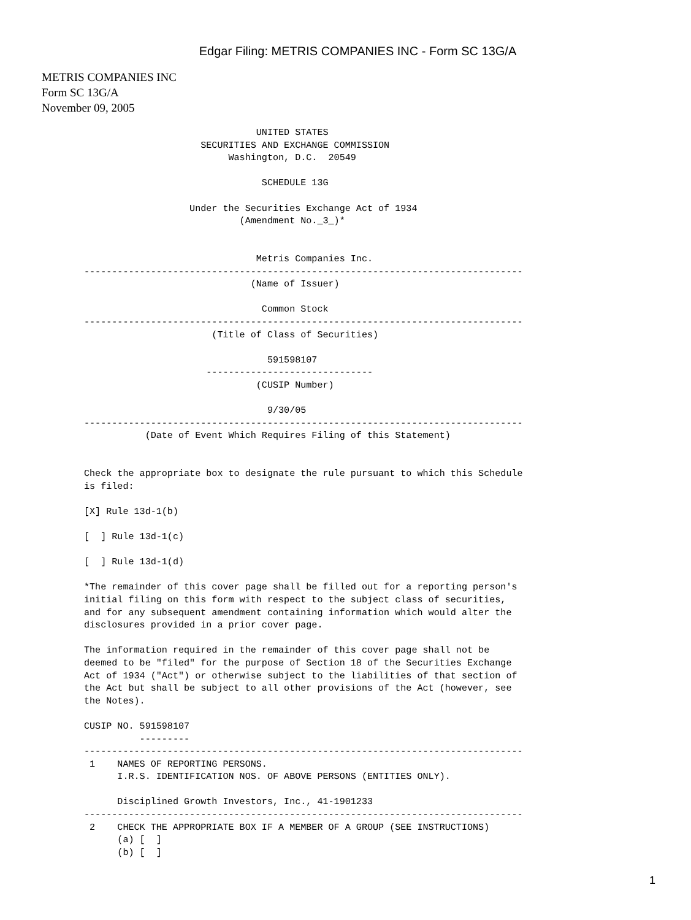Edgar Filing: METRIS COMPANIES INC - Form SC 13G/A
METRIS COMPANIES INC
Form SC 13G/A
November 09, 2005
                               UNITED STATES
                     SECURITIES AND EXCHANGE COMMISSION
                          Washington, D.C.  20549

                                SCHEDULE 13G

                   Under the Securities Exchange Act of 1934
                            (Amendment No._3_)*


                               Metris Companies Inc.
-------------------------------------------------------------------------------
                              (Name of Issuer)

                                Common Stock
-------------------------------------------------------------------------------
                       (Title of Class of Securities)

                                 591598107
                      ------------------------------
                               (CUSIP Number)

                                 9/30/05
-------------------------------------------------------------------------------
           (Date of Event Which Requires Filing of this Statement)


Check the appropriate box to designate the rule pursuant to which this Schedule
is filed:

[X] Rule 13d-1(b)

[  ] Rule 13d-1(c)

[  ] Rule 13d-1(d)

*The remainder of this cover page shall be filled out for a reporting person's
initial filing on this form with respect to the subject class of securities,
and for any subsequent amendment containing information which would alter the
disclosures provided in a prior cover page.

The information required in the remainder of this cover page shall not be
deemed to be "filed" for the purpose of Section 18 of the Securities Exchange
Act of 1934 ("Act") or otherwise subject to the liabilities of that section of
the Act but shall be subject to all other provisions of the Act (however, see
the Notes).

CUSIP NO. 591598107
          ---------
-------------------------------------------------------------------------------
 1    NAMES OF REPORTING PERSONS.
      I.R.S. IDENTIFICATION NOS. OF ABOVE PERSONS (ENTITIES ONLY).

      Disciplined Growth Investors, Inc., 41-1901233
-------------------------------------------------------------------------------
 2    CHECK THE APPROPRIATE BOX IF A MEMBER OF A GROUP (SEE INSTRUCTIONS)
      (a) [  ]
      (b) [  ]
1